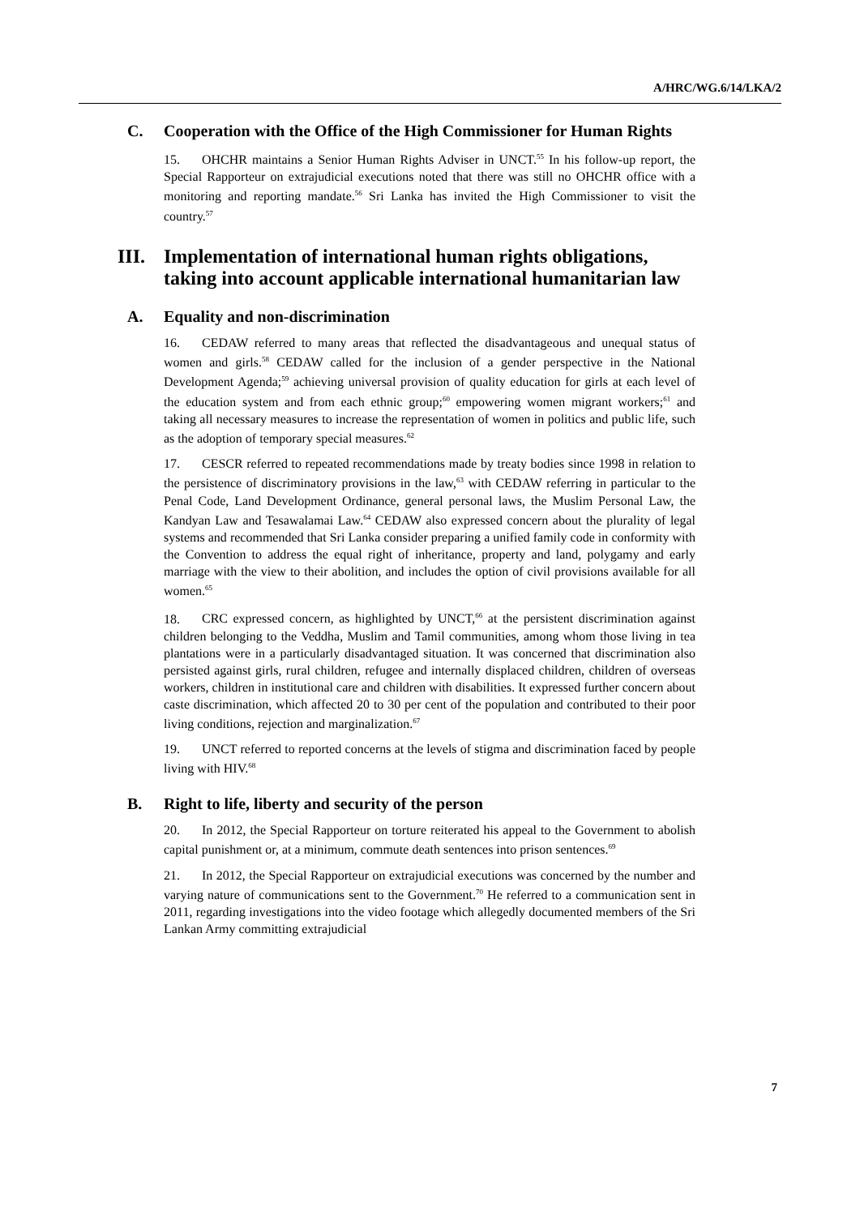A/HRC/WG.6/14/LKA/2
C. Cooperation with the Office of the High Commissioner for Human Rights
15. OHCHR maintains a Senior Human Rights Adviser in UNCT.<sup>55</sup> In his follow-up report, the Special Rapporteur on extrajudicial executions noted that there was still no OHCHR office with a monitoring and reporting mandate.<sup>56</sup> Sri Lanka has invited the High Commissioner to visit the country.<sup>57</sup>
III. Implementation of international human rights obligations, taking into account applicable international humanitarian law
A. Equality and non-discrimination
16. CEDAW referred to many areas that reflected the disadvantageous and unequal status of women and girls.<sup>58</sup> CEDAW called for the inclusion of a gender perspective in the National Development Agenda;<sup>59</sup> achieving universal provision of quality education for girls at each level of the education system and from each ethnic group;<sup>60</sup> empowering women migrant workers;<sup>61</sup> and taking all necessary measures to increase the representation of women in politics and public life, such as the adoption of temporary special measures.<sup>62</sup>
17. CESCR referred to repeated recommendations made by treaty bodies since 1998 in relation to the persistence of discriminatory provisions in the law,<sup>63</sup> with CEDAW referring in particular to the Penal Code, Land Development Ordinance, general personal laws, the Muslim Personal Law, the Kandyan Law and Tesawalamai Law.<sup>64</sup> CEDAW also expressed concern about the plurality of legal systems and recommended that Sri Lanka consider preparing a unified family code in conformity with the Convention to address the equal right of inheritance, property and land, polygamy and early marriage with the view to their abolition, and includes the option of civil provisions available for all women.<sup>65</sup>
18. CRC expressed concern, as highlighted by UNCT,<sup>66</sup> at the persistent discrimination against children belonging to the Veddha, Muslim and Tamil communities, among whom those living in tea plantations were in a particularly disadvantaged situation. It was concerned that discrimination also persisted against girls, rural children, refugee and internally displaced children, children of overseas workers, children in institutional care and children with disabilities. It expressed further concern about caste discrimination, which affected 20 to 30 per cent of the population and contributed to their poor living conditions, rejection and marginalization.<sup>67</sup>
19. UNCT referred to reported concerns at the levels of stigma and discrimination faced by people living with HIV.<sup>68</sup>
B. Right to life, liberty and security of the person
20. In 2012, the Special Rapporteur on torture reiterated his appeal to the Government to abolish capital punishment or, at a minimum, commute death sentences into prison sentences.<sup>69</sup>
21. In 2012, the Special Rapporteur on extrajudicial executions was concerned by the number and varying nature of communications sent to the Government.<sup>70</sup> He referred to a communication sent in 2011, regarding investigations into the video footage which allegedly documented members of the Sri Lankan Army committing extrajudicial
7